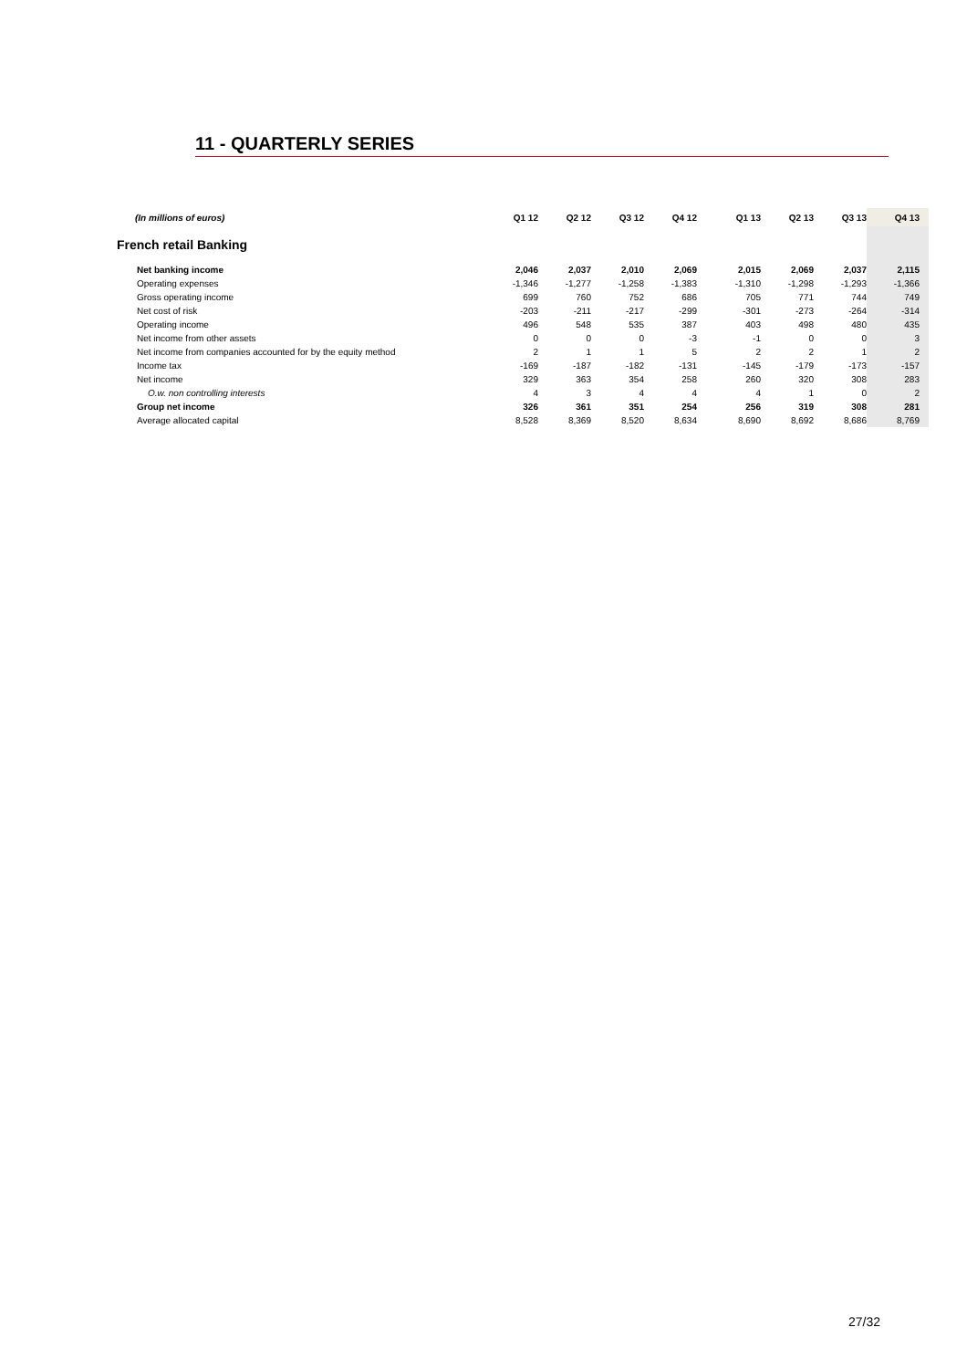11 - QUARTERLY SERIES
| (In millions of euros) | Q1 12 | Q2 12 | Q3 12 | Q4 12 | Q1 13 | Q2 13 | Q3 13 | Q4 13 |
| --- | --- | --- | --- | --- | --- | --- | --- | --- |
| French retail Banking | | | | | | | | |
| Net banking income | 2,046 | 2,037 | 2,010 | 2,069 | 2,015 | 2,069 | 2,037 | 2,115 |
| Operating expenses | -1,346 | -1,277 | -1,258 | -1,383 | -1,310 | -1,298 | -1,293 | -1,366 |
| Gross operating income | 699 | 760 | 752 | 686 | 705 | 771 | 744 | 749 |
| Net cost of risk | -203 | -211 | -217 | -299 | -301 | -273 | -264 | -314 |
| Operating income | 496 | 548 | 535 | 387 | 403 | 498 | 480 | 435 |
| Net income from other assets | 0 | 0 | 0 | -3 | -1 | 0 | 0 | 3 |
| Net income from companies accounted for by the equity method | 2 | 1 | 1 | 5 | 2 | 2 | 1 | 2 |
| Income tax | -169 | -187 | -182 | -131 | -145 | -179 | -173 | -157 |
| Net income | 329 | 363 | 354 | 258 | 260 | 320 | 308 | 283 |
| O.w. non controlling interests | 4 | 3 | 4 | 4 | 4 | 1 | 0 | 2 |
| Group net income | 326 | 361 | 351 | 254 | 256 | 319 | 308 | 281 |
| Average allocated capital | 8,528 | 8,369 | 8,520 | 8,634 | 8,690 | 8,692 | 8,686 | 8,769 |
27/32